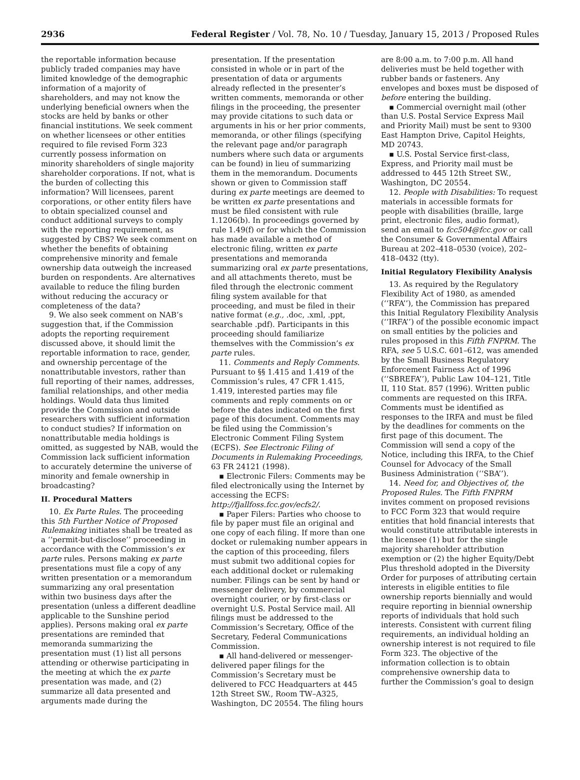2936 Federal Register / Vol. 78, No. 10 / Tuesday, January 15, 2013 / Proposed Rules
the reportable information because publicly traded companies may have limited knowledge of the demographic information of a majority of shareholders, and may not know the underlying beneficial owners when the stocks are held by banks or other financial institutions. We seek comment on whether licensees or other entities required to file revised Form 323 currently possess information on minority shareholders of single majority shareholder corporations. If not, what is the burden of collecting this information? Will licensees, parent corporations, or other entity filers have to obtain specialized counsel and conduct additional surveys to comply with the reporting requirement, as suggested by CBS? We seek comment on whether the benefits of obtaining comprehensive minority and female ownership data outweigh the increased burden on respondents. Are alternatives available to reduce the filing burden without reducing the accuracy or completeness of the data?
9. We also seek comment on NAB’s suggestion that, if the Commission adopts the reporting requirement discussed above, it should limit the reportable information to race, gender, and ownership percentage of the nonattributable investors, rather than full reporting of their names, addresses, familial relationships, and other media holdings. Would data thus limited provide the Commission and outside researchers with sufficient information to conduct studies? If information on nonattributable media holdings is omitted, as suggested by NAB, would the Commission lack sufficient information to accurately determine the universe of minority and female ownership in broadcasting?
II. Procedural Matters
10. Ex Parte Rules. The proceeding this 5th Further Notice of Proposed Rulemaking initiates shall be treated as a ‘‘permit-but-disclose’’ proceeding in accordance with the Commission’s ex parte rules. Persons making ex parte presentations must file a copy of any written presentation or a memorandum summarizing any oral presentation within two business days after the presentation (unless a different deadline applicable to the Sunshine period applies). Persons making oral ex parte presentations are reminded that memoranda summarizing the presentation must (1) list all persons attending or otherwise participating in the meeting at which the ex parte presentation was made, and (2) summarize all data presented and arguments made during the
presentation. If the presentation consisted in whole or in part of the presentation of data or arguments already reflected in the presenter’s written comments, memoranda or other filings in the proceeding, the presenter may provide citations to such data or arguments in his or her prior comments, memoranda, or other filings (specifying the relevant page and/or paragraph numbers where such data or arguments can be found) in lieu of summarizing them in the memorandum. Documents shown or given to Commission staff during ex parte meetings are deemed to be written ex parte presentations and must be filed consistent with rule 1.1206(b). In proceedings governed by rule 1.49(f) or for which the Commission has made available a method of electronic filing, written ex parte presentations and memoranda summarizing oral ex parte presentations, and all attachments thereto, must be filed through the electronic comment filing system available for that proceeding, and must be filed in their native format (e.g., .doc, .xml, .ppt, searchable .pdf). Participants in this proceeding should familiarize themselves with the Commission’s ex parte rules.
11. Comments and Reply Comments. Pursuant to §§ 1.415 and 1.419 of the Commission’s rules, 47 CFR 1.415, 1.419, interested parties may file comments and reply comments on or before the dates indicated on the first page of this document. Comments may be filed using the Commission’s Electronic Comment Filing System (ECFS). See Electronic Filing of Documents in Rulemaking Proceedings, 63 FR 24121 (1998).
▪ Electronic Filers: Comments may be filed electronically using the Internet by accessing the ECFS: http://fjallfoss.fcc.gov/ecfs2/.
▪ Paper Filers: Parties who choose to file by paper must file an original and one copy of each filing. If more than one docket or rulemaking number appears in the caption of this proceeding, filers must submit two additional copies for each additional docket or rulemaking number. Filings can be sent by hand or messenger delivery, by commercial overnight courier, or by first-class or overnight U.S. Postal Service mail. All filings must be addressed to the Commission’s Secretary, Office of the Secretary, Federal Communications Commission.
▪ All hand-delivered or messenger-delivered paper filings for the Commission’s Secretary must be delivered to FCC Headquarters at 445 12th Street SW., Room TW–A325, Washington, DC 20554. The filing hours
are 8:00 a.m. to 7:00 p.m. All hand deliveries must be held together with rubber bands or fasteners. Any envelopes and boxes must be disposed of before entering the building.
▪ Commercial overnight mail (other than U.S. Postal Service Express Mail and Priority Mail) must be sent to 9300 East Hampton Drive, Capitol Heights, MD 20743.
▪ U.S. Postal Service first-class, Express, and Priority mail must be addressed to 445 12th Street SW., Washington, DC 20554.
12. People with Disabilities: To request materials in accessible formats for people with disabilities (braille, large print, electronic files, audio format), send an email to fcc504@fcc.gov or call the Consumer & Governmental Affairs Bureau at 202–418–0530 (voice), 202–418–0432 (tty).
Initial Regulatory Flexibility Analysis
13. As required by the Regulatory Flexibility Act of 1980, as amended (‘‘RFA’’), the Commission has prepared this Initial Regulatory Flexibility Analysis (‘‘IRFA’’) of the possible economic impact on small entities by the policies and rules proposed in this Fifth FNPRM. The RFA, see 5 U.S.C. 601–612, was amended by the Small Business Regulatory Enforcement Fairness Act of 1996 (‘‘SBREFA’’), Public Law 104–121, Title II, 110 Stat. 857 (1996). Written public comments are requested on this IRFA. Comments must be identified as responses to the IRFA and must be filed by the deadlines for comments on the first page of this document. The Commission will send a copy of the Notice, including this IRFA, to the Chief Counsel for Advocacy of the Small Business Administration (‘‘SBA’’).
14. Need for, and Objectives of, the Proposed Rules. The Fifth FNPRM invites comment on proposed revisions to FCC Form 323 that would require entities that hold financial interests that would constitute attributable interests in the licensee (1) but for the single majority shareholder attribution exemption or (2) the higher Equity/Debt Plus threshold adopted in the Diversity Order for purposes of attributing certain interests in eligible entities to file ownership reports biennially and would require reporting in biennial ownership reports of individuals that hold such interests. Consistent with current filing requirements, an individual holding an ownership interest is not required to file Form 323. The objective of the information collection is to obtain comprehensive ownership data to further the Commission’s goal to design